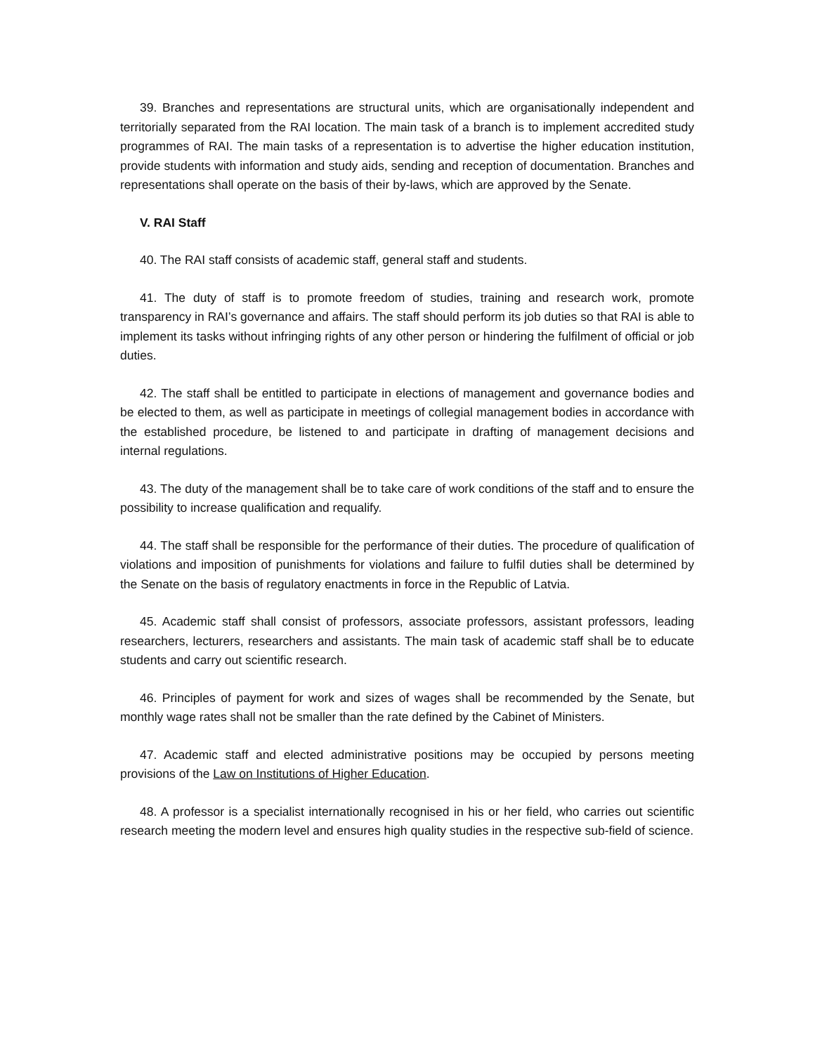39. Branches and representations are structural units, which are organisationally independent and territorially separated from the RAI location. The main task of a branch is to implement accredited study programmes of RAI. The main tasks of a representation is to advertise the higher education institution, provide students with information and study aids, sending and reception of documentation. Branches and representations shall operate on the basis of their by-laws, which are approved by the Senate.
V. RAI Staff
40. The RAI staff consists of academic staff, general staff and students.
41. The duty of staff is to promote freedom of studies, training and research work, promote transparency in RAI’s governance and affairs. The staff should perform its job duties so that RAI is able to implement its tasks without infringing rights of any other person or hindering the fulfilment of official or job duties.
42. The staff shall be entitled to participate in elections of management and governance bodies and be elected to them, as well as participate in meetings of collegial management bodies in accordance with the established procedure, be listened to and participate in drafting of management decisions and internal regulations.
43. The duty of the management shall be to take care of work conditions of the staff and to ensure the possibility to increase qualification and requalify.
44. The staff shall be responsible for the performance of their duties. The procedure of qualification of violations and imposition of punishments for violations and failure to fulfil duties shall be determined by the Senate on the basis of regulatory enactments in force in the Republic of Latvia.
45. Academic staff shall consist of professors, associate professors, assistant professors, leading researchers, lecturers, researchers and assistants. The main task of academic staff shall be to educate students and carry out scientific research.
46. Principles of payment for work and sizes of wages shall be recommended by the Senate, but monthly wage rates shall not be smaller than the rate defined by the Cabinet of Ministers.
47. Academic staff and elected administrative positions may be occupied by persons meeting provisions of the Law on Institutions of Higher Education.
48. A professor is a specialist internationally recognised in his or her field, who carries out scientific research meeting the modern level and ensures high quality studies in the respective sub-field of science.